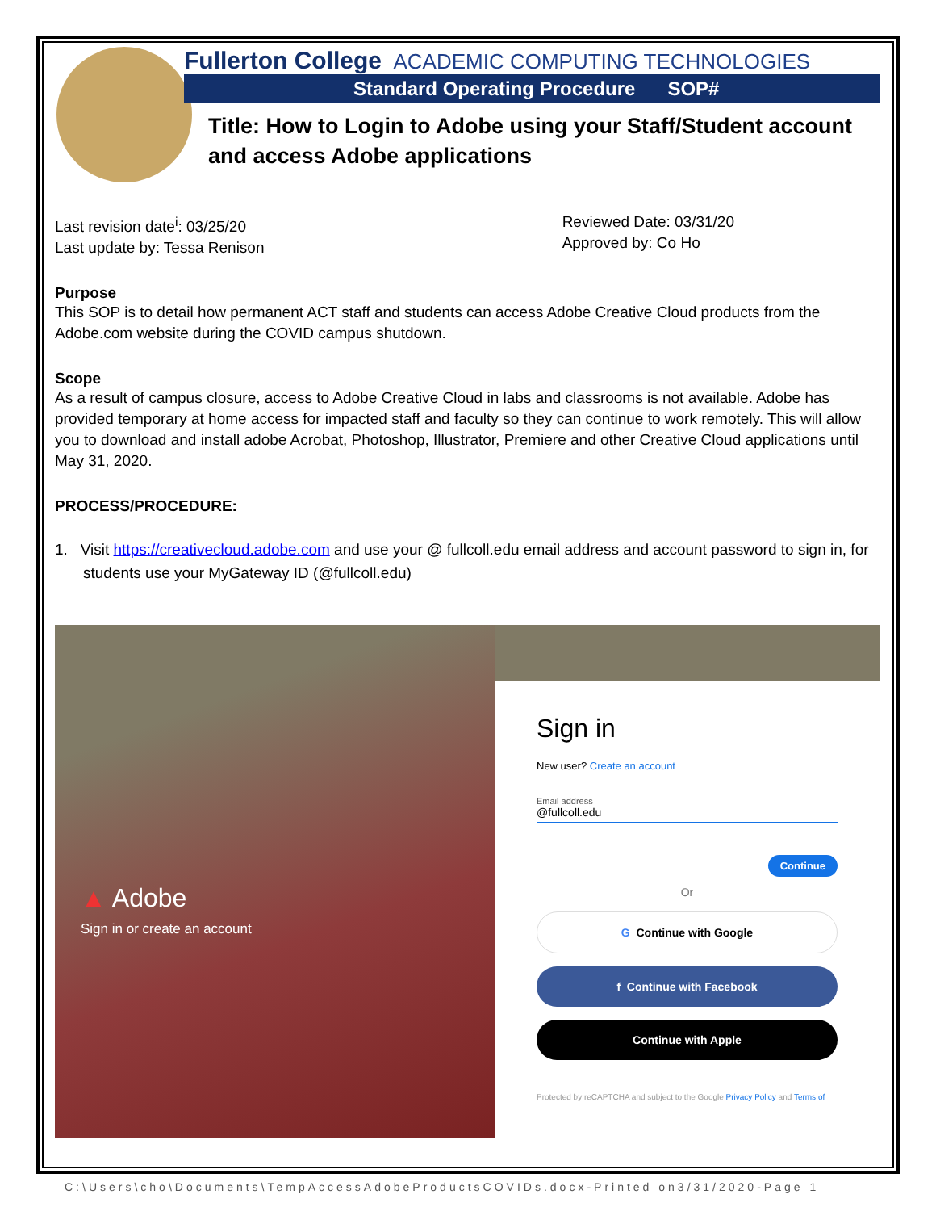Fullerton College ACADEMIC COMPUTING TECHNOLOGIES
Standard Operating Procedure SOP#
Title: How to Login to Adobe using your Staff/Student account and access Adobe applications
Last revision date<sup>i</sup>: 03/25/20
Last update by: Tessa Renison
Reviewed Date: 03/31/20
Approved by: Co Ho
Purpose
This SOP is to detail how permanent ACT staff and students can access Adobe Creative Cloud products from the Adobe.com website during the COVID campus shutdown.
Scope
As a result of campus closure, access to Adobe Creative Cloud in labs and classrooms is not available. Adobe has provided temporary at home access for impacted staff and faculty so they can continue to work remotely. This will allow you to download and install adobe Acrobat, Photoshop, Illustrator, Premiere and other Creative Cloud applications until May 31, 2020.
PROCESS/PROCEDURE:
1. Visit https://creativecloud.adobe.com and use your @ fullcoll.edu email address and account password to sign in, for students use your MyGateway ID (@fullcoll.edu)
▲ Adobe
Sign in or create an account
Sign in
New user? Create an account
Email address
@fullcoll.edu
Continue
Or
G Continue with Google
f Continue with Facebook
Continue with Apple
Protected by reCAPTCHA and subject to the Google Privacy Policy and Terms of
C:\Users\cho\Documents\TempAccessAdobeProductsCOVIDs.docx-Printed on3/31/2020-Page 1